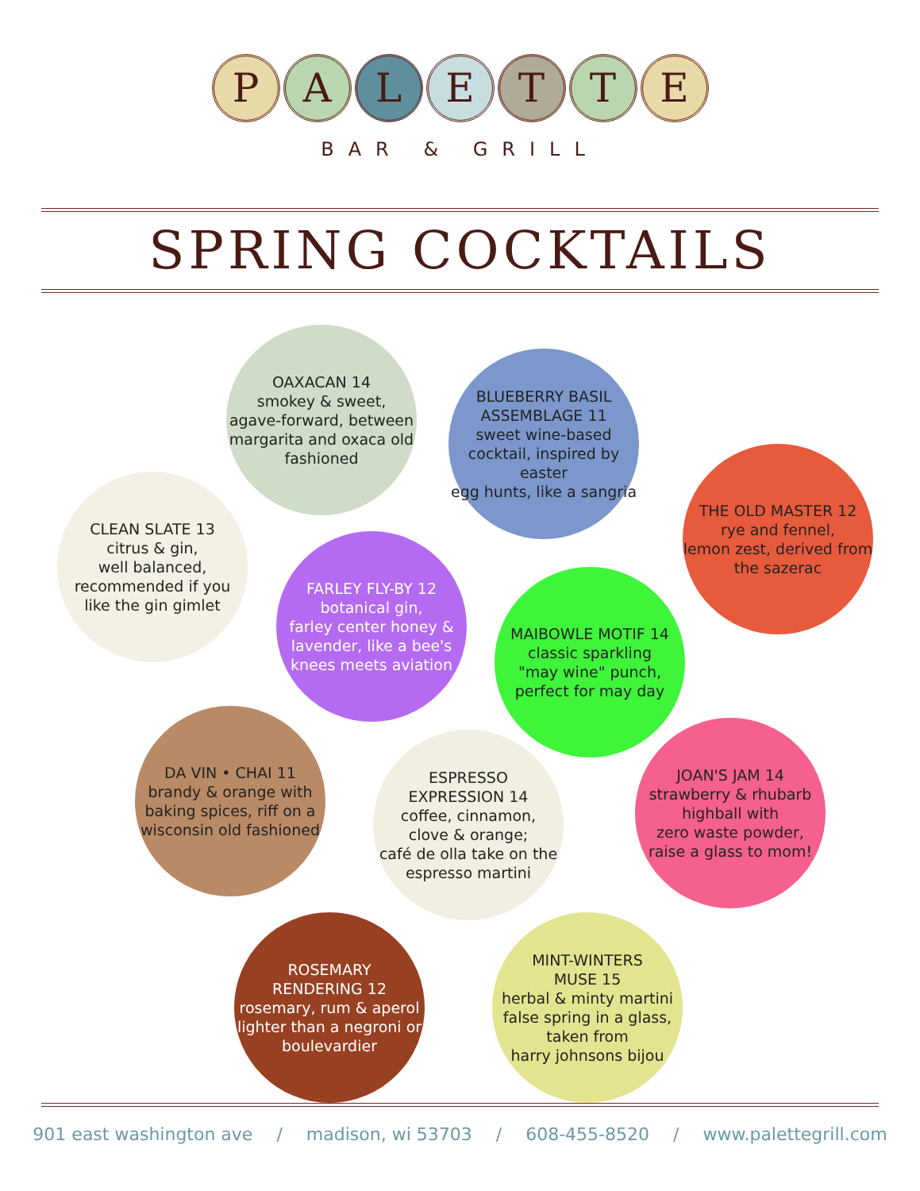P A L E T T E
BAR & GRILL
SPRING COCKTAILS
OAXACAN 14
smokey & sweet,
agave-forward, between
margarita and oxaca old
fashioned
BLUEBERRY BASIL
ASSEMBLAGE 11
sweet wine-based
cocktail, inspired by easter
egg hunts, like a sangria
THE OLD MASTER 12
rye and fennel,
lemon zest, derived from
the sazerac
CLEAN SLATE 13
citrus & gin,
well balanced,
recommended if you
like the gin gimlet
FARLEY FLY-BY 12
botanical gin,
farley center honey &
lavender, like a bee's
knees meets aviation
MAIBOWLE MOTIF 14
classic sparkling
"may wine" punch,
perfect for may day
DA VIN • CHAI 11
brandy & orange with
baking spices, riff on a
wisconsin old fashioned
ESPRESSO
EXPRESSION 14
coffee, cinnamon,
clove & orange;
café de olla take on the
espresso martini
JOAN'S JAM 14
strawberry & rhubarb
highball with
zero waste powder,
raise a glass to mom!
ROSEMARY
RENDERING 12
rosemary, rum & aperol
lighter than a negroni or
boulevardier
MINT-WINTERS
MUSE 15
herbal & minty martini
false spring in a glass,
taken from
harry johnsons bijou
901 east washington ave / madison, wi 53703 / 608-455-8520 / www.palettegrill.com